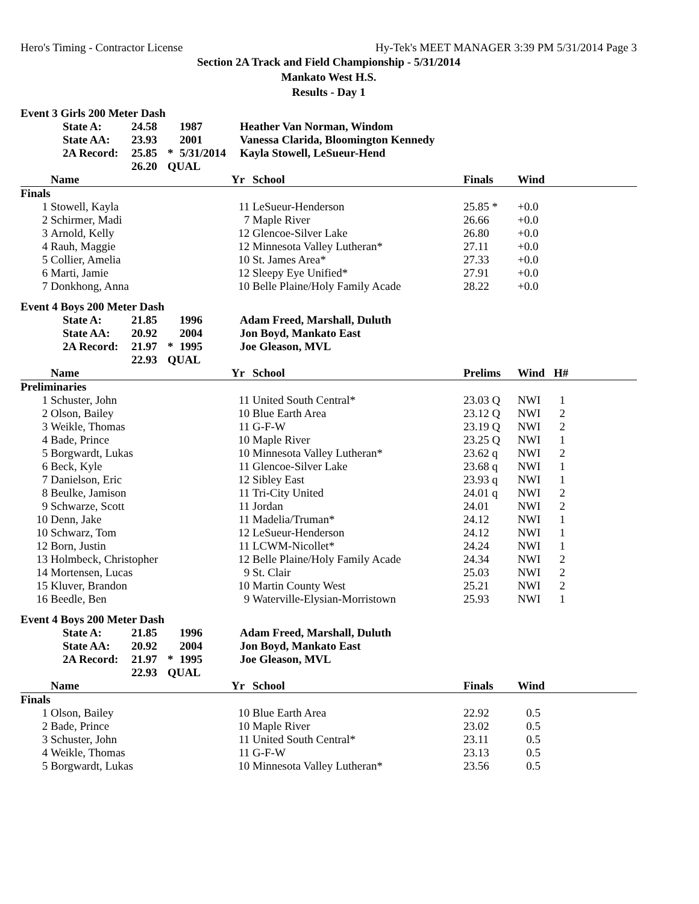Hero's Timing - Contractor License Hy-Tek's MEET MANAGER 3:39 PM 5/31/2014 Page 3
Section 2A Track and Field Championship - 5/31/2014
Mankato West H.S.
Results - Day 1
Event 3 Girls 200 Meter Dash
| | State A: | 24.58 | | 1987 | Heather Van Norman, Windom |
| | State AA: | 23.93 | | 2001 | Vanessa Clarida, Bloomington Kennedy |
| | 2A Record: | 25.85 | * | 5/31/2014 | Kayla Stowell, LeSueur-Hend |
| | | 26.20 | QUAL | | |
| | Name | Yr | School | Finals | Wind | |
| --- | --- | --- | --- | --- | --- | --- |
| Finals | | | | | | |
| 1 | Stowell, Kayla | 11 | LeSueur-Henderson | 25.85 * | +0.0 | |
| 2 | Schirmer, Madi | 7 | Maple River | 26.66 | +0.0 | |
| 3 | Arnold, Kelly | 12 | Glencoe-Silver Lake | 26.80 | +0.0 | |
| 4 | Rauh, Maggie | 12 | Minnesota Valley Lutheran* | 27.11 | +0.0 | |
| 5 | Collier, Amelia | 10 | St. James Area* | 27.33 | +0.0 | |
| 6 | Marti, Jamie | 12 | Sleepy Eye Unified* | 27.91 | +0.0 | |
| 7 | Donkhong, Anna | 10 | Belle Plaine/Holy Family Acade | 28.22 | +0.0 | |
Event 4 Boys 200 Meter Dash
| | State A: | 21.85 | | 1996 | Adam Freed, Marshall, Duluth |
| | State AA: | 20.92 | | 2004 | Jon Boyd, Mankato East |
| | 2A Record: | 21.97 | * | 1995 | Joe Gleason, MVL |
| | | 22.93 | QUAL | | |
| | Name | Yr | School | Prelims | Wind | H# |
| --- | --- | --- | --- | --- | --- | --- |
| Preliminaries | | | | | | |
| 1 | Schuster, John | 11 | United South Central* | 23.03 Q | NWI | 1 |
| 2 | Olson, Bailey | 10 | Blue Earth Area | 23.12 Q | NWI | 2 |
| 3 | Weikle, Thomas | 11 | G-F-W | 23.19 Q | NWI | 2 |
| 4 | Bade, Prince | 10 | Maple River | 23.25 Q | NWI | 1 |
| 5 | Borgwardt, Lukas | 10 | Minnesota Valley Lutheran* | 23.62 q | NWI | 2 |
| 6 | Beck, Kyle | 11 | Glencoe-Silver Lake | 23.68 q | NWI | 1 |
| 7 | Danielson, Eric | 12 | Sibley East | 23.93 q | NWI | 1 |
| 8 | Beulke, Jamison | 11 | Tri-City United | 24.01 q | NWI | 2 |
| 9 | Schwarze, Scott | 11 | Jordan | 24.01 | NWI | 2 |
| 10 | Denn, Jake | 11 | Madelia/Truman* | 24.12 | NWI | 1 |
| 10 | Schwarz, Tom | 12 | LeSueur-Henderson | 24.12 | NWI | 1 |
| 12 | Born, Justin | 11 | LCWM-Nicollet* | 24.24 | NWI | 1 |
| 13 | Holmbeck, Christopher | 12 | Belle Plaine/Holy Family Acade | 24.34 | NWI | 2 |
| 14 | Mortensen, Lucas | 9 | St. Clair | 25.03 | NWI | 2 |
| 15 | Kluver, Brandon | 10 | Martin County West | 25.21 | NWI | 2 |
| 16 | Beedle, Ben | 9 | Waterville-Elysian-Morristown | 25.93 | NWI | 1 |
Event 4 Boys 200 Meter Dash
| | State A: | 21.85 | | 1996 | Adam Freed, Marshall, Duluth |
| | State AA: | 20.92 | | 2004 | Jon Boyd, Mankato East |
| | 2A Record: | 21.97 | * | 1995 | Joe Gleason, MVL |
| | | 22.93 | QUAL | | |
| | Name | Yr | School | Finals | Wind | |
| --- | --- | --- | --- | --- | --- | --- |
| Finals | | | | | | |
| 1 | Olson, Bailey | 10 | Blue Earth Area | 22.92 | 0.5 | |
| 2 | Bade, Prince | 10 | Maple River | 23.02 | 0.5 | |
| 3 | Schuster, John | 11 | United South Central* | 23.11 | 0.5 | |
| 4 | Weikle, Thomas | 11 | G-F-W | 23.13 | 0.5 | |
| 5 | Borgwardt, Lukas | 10 | Minnesota Valley Lutheran* | 23.56 | 0.5 | |